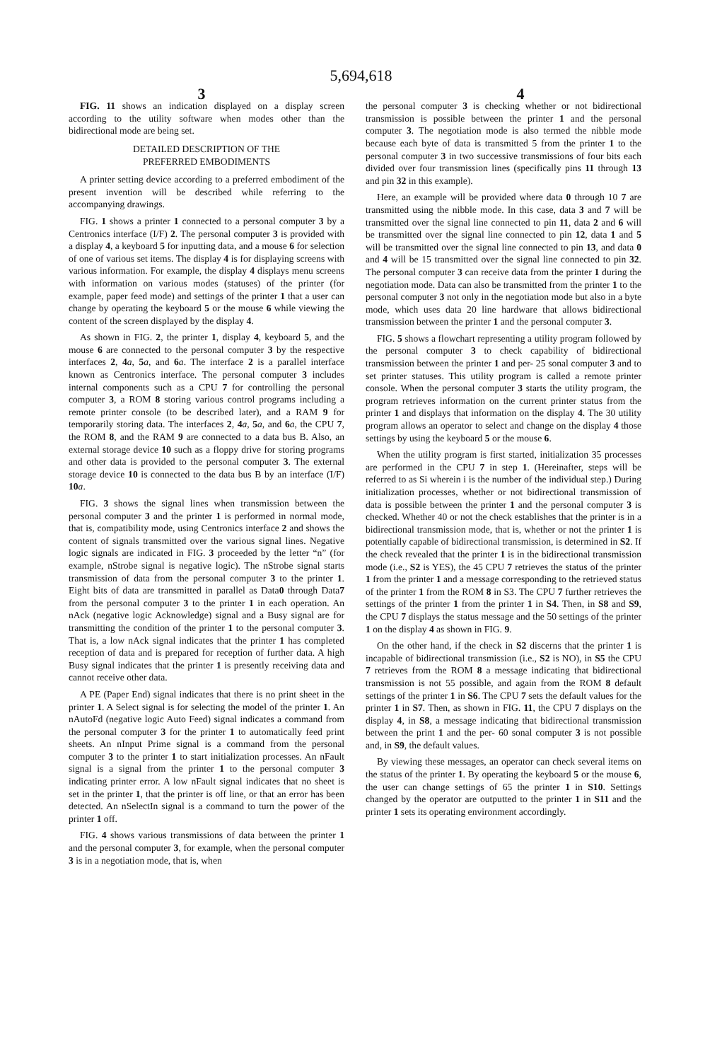5,694,618
3 4
FIG. 11 shows an indication displayed on a display screen according to the utility software when modes other than the bidirectional mode are being set.
DETAILED DESCRIPTION OF THE
PREFERRED EMBODIMENTS
A printer setting device according to a preferred embodiment of the present invention will be described while referring to the accompanying drawings.
FIG. 1 shows a printer 1 connected to a personal computer 3 by a Centronics interface (I/F) 2. The personal computer 3 is provided with a display 4, a keyboard 5 for inputting data, and a mouse 6 for selection of one of various set items. The display 4 is for displaying screens with various information. For example, the display 4 displays menu screens with information on various modes (statuses) of the printer (for example, paper feed mode) and settings of the printer 1 that a user can change by operating the keyboard 5 or the mouse 6 while viewing the content of the screen displayed by the display 4.
As shown in FIG. 2, the printer 1, display 4, keyboard 5, and the mouse 6 are connected to the personal computer 3 by the respective interfaces 2, 4 a, 5 a, and 6 a. The interface 2 is a parallel interface known as Centronics interface. The personal computer 3 includes internal components such as a CPU 7 for controlling the personal computer 3, a ROM 8 storing various control programs including a remote printer console (to be described later), and a RAM 9 for temporarily storing data. The interfaces 2, 4 a, 5 a, and 6 a, the CPU 7, the ROM 8, and the RAM 9 are connected to a data bus B. Also, an external storage device 10 such as a floppy drive for storing programs and other data is provided to the personal computer 3. The external storage device 10 is connected to the data bus B by an interface (I/F) 10 a.
FIG. 3 shows the signal lines when transmission between the personal computer 3 and the printer 1 is performed in normal mode, that is, compatibility mode, using Centronics interface 2 and shows the content of signals transmitted over the various signal lines. Negative logic signals are indicated in FIG. 3 proceeded by the letter “n” (for example, nStrobe signal is negative logic). The nStrobe signal starts transmission of data from the personal computer 3 to the printer 1. Eight bits of data are transmitted in parallel as Data0 through Data7 from the personal computer 3 to the printer 1 in each operation. An nAck (negative logic Acknowledge) signal and a Busy signal are for transmitting the condition of the printer 1 to the personal computer 3. That is, a low nAck signal indicates that the printer 1 has completed reception of data and is prepared for reception of further data. A high Busy signal indicates that the printer 1 is presently receiving data and cannot receive other data.
A PE (Paper End) signal indicates that there is no print sheet in the printer 1. A Select signal is for selecting the model of the printer 1. An nAutoFd (negative logic Auto Feed) signal indicates a command from the personal computer 3 for the printer 1 to automatically feed print sheets. An nInput Prime signal is a command from the personal computer 3 to the printer 1 to start initialization processes. An nFault signal is a signal from the printer 1 to the personal computer 3 indicating printer error. A low nFault signal indicates that no sheet is set in the printer 1, that the printer is off line, or that an error has been detected. An nSelectIn signal is a command to turn the power of the printer 1 off.
FIG. 4 shows various transmissions of data between the printer 1 and the personal computer 3, for example, when the personal computer 3 is in a negotiation mode, that is, when
the personal computer 3 is checking whether or not bidirectional transmission is possible between the printer 1 and the personal computer 3. The negotiation mode is also termed the nibble mode because each byte of data is transmitted 5 from the printer 1 to the personal computer 3 in two successive transmissions of four bits each divided over four transmission lines (specifically pins 11 through 13 and pin 32 in this example).
Here, an example will be provided where data 0 through 10 7 are transmitted using the nibble mode. In this case, data 3 and 7 will be transmitted over the signal line connected to pin 11, data 2 and 6 will be transmitted over the signal line connected to pin 12, data 1 and 5 will be transmitted over the signal line connected to pin 13, and data 0 and 4 will be 15 transmitted over the signal line connected to pin 32. The personal computer 3 can receive data from the printer 1 during the negotiation mode. Data can also be transmitted from the printer 1 to the personal computer 3 not only in the negotiation mode but also in a byte mode, which uses data 20 line hardware that allows bidirectional transmission between the printer 1 and the personal computer 3.
FIG. 5 shows a flowchart representing a utility program followed by the personal computer 3 to check capability of bidirectional transmission between the printer 1 and per- 25 sonal computer 3 and to set printer statuses. This utility program is called a remote printer console. When the personal computer 3 starts the utility program, the program retrieves information on the current printer status from the printer 1 and displays that information on the display 4. The 30 utility program allows an operator to select and change on the display 4 those settings by using the keyboard 5 or the mouse 6.
When the utility program is first started, initialization 35 processes are performed in the CPU 7 in step 1. (Hereinafter, steps will be referred to as Si wherein i is the number of the individual step.) During initialization processes, whether or not bidirectional transmission of data is possible between the printer 1 and the personal computer 3 is checked. Whether 40 or not the check establishes that the printer is in a bidirectional transmission mode, that is, whether or not the printer 1 is potentially capable of bidirectional transmission, is determined in S2. If the check revealed that the printer 1 is in the bidirectional transmission mode (i.e., S2 is YES), the 45 CPU 7 retrieves the status of the printer 1 from the printer 1 and a message corresponding to the retrieved status of the printer 1 from the ROM 8 in S3. The CPU 7 further retrieves the settings of the printer 1 from the printer 1 in S4. Then, in S8 and S9, the CPU 7 displays the status message and the 50 settings of the printer 1 on the display 4 as shown in FIG. 9.
On the other hand, if the check in S2 discerns that the printer 1 is incapable of bidirectional transmission (i.e., S2 is NO), in S5 the CPU 7 retrieves from the ROM 8 a message indicating that bidirectional transmission is not 55 possible, and again from the ROM 8 default settings of the printer 1 in S6. The CPU 7 sets the default values for the printer 1 in S7. Then, as shown in FIG. 11, the CPU 7 displays on the display 4, in S8, a message indicating that bidirectional transmission between the print 1 and the per- 60 sonal computer 3 is not possible and, in S9, the default values.
By viewing these messages, an operator can check several items on the status of the printer 1. By operating the keyboard 5 or the mouse 6, the user can change settings of 65 the printer 1 in S10. Settings changed by the operator are outputted to the printer 1 in S11 and the printer 1 sets its operating environment accordingly.